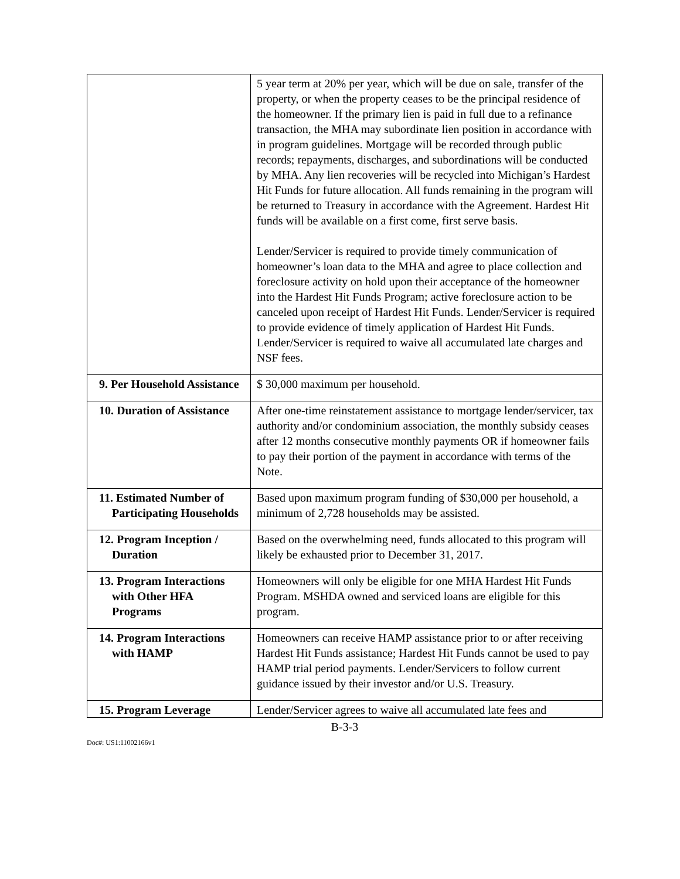| | 5 year term at 20% per year, which will be due on sale, transfer of the property, or when the property ceases to be the principal residence of the homeowner. If the primary lien is paid in full due to a refinance transaction, the MHA may subordinate lien position in accordance with in program guidelines. Mortgage will be recorded through public records; repayments, discharges, and subordinations will be conducted by MHA. Any lien recoveries will be recycled into Michigan’s Hardest Hit Funds for future allocation. All funds remaining in the program will be returned to Treasury in accordance with the Agreement. Hardest Hit funds will be available on a first come, first serve basis. Lender/Servicer is required to provide timely communication of homeowner’s loan data to the MHA and agree to place collection and foreclosure activity on hold upon their acceptance of the homeowner into the Hardest Hit Funds Program; active foreclosure action to be canceled upon receipt of Hardest Hit Funds. Lender/Servicer is required to provide evidence of timely application of Hardest Hit Funds. Lender/Servicer is required to waive all accumulated late charges and NSF fees. |
| 9. Per Household Assistance | $ 30,000 maximum per household. |
| 10. Duration of Assistance | After one-time reinstatement assistance to mortgage lender/servicer, tax authority and/or condominium association, the monthly subsidy ceases after 12 months consecutive monthly payments OR if homeowner fails to pay their portion of the payment in accordance with terms of the Note. |
| 11. Estimated Number of Participating Households | Based upon maximum program funding of $30,000 per household, a minimum of 2,728 households may be assisted. |
| 12. Program Inception / Duration | Based on the overwhelming need, funds allocated to this program will likely be exhausted prior to December 31, 2017. |
| 13. Program Interactions with Other HFA Programs | Homeowners will only be eligible for one MHA Hardest Hit Funds Program. MSHDA owned and serviced loans are eligible for this program. |
| 14. Program Interactions with HAMP | Homeowners can receive HAMP assistance prior to or after receiving Hardest Hit Funds assistance; Hardest Hit Funds cannot be used to pay HAMP trial period payments. Lender/Servicers to follow current guidance issued by their investor and/or U.S. Treasury. |
| 15. Program Leverage | Lender/Servicer agrees to waive all accumulated late fees and |
B-3-3
Doc#: US1:11002166v1